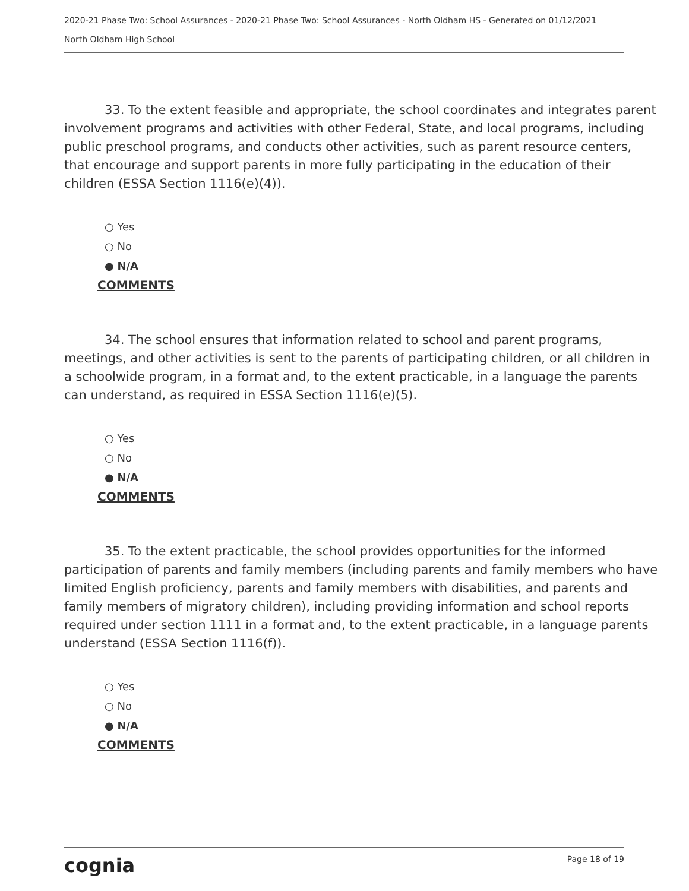2020-21 Phase Two: School Assurances - 2020-21 Phase Two: School Assurances - North Oldham HS - Generated on 01/12/2021
North Oldham High School
33. To the extent feasible and appropriate, the school coordinates and integrates parent involvement programs and activities with other Federal, State, and local programs, including public preschool programs, and conducts other activities, such as parent resource centers, that encourage and support parents in more fully participating in the education of their children (ESSA Section 1116(e)(4)).
○ Yes
○ No
● N/A
COMMENTS
34. The school ensures that information related to school and parent programs, meetings, and other activities is sent to the parents of participating children, or all children in a schoolwide program, in a format and, to the extent practicable, in a language the parents can understand, as required in ESSA Section 1116(e)(5).
○ Yes
○ No
● N/A
COMMENTS
35. To the extent practicable, the school provides opportunities for the informed participation of parents and family members (including parents and family members who have limited English proficiency, parents and family members with disabilities, and parents and family members of migratory children), including providing information and school reports required under section 1111 in a format and, to the extent practicable, in a language parents understand (ESSA Section 1116(f)).
○ Yes
○ No
● N/A
COMMENTS
cognia Page 18 of 19